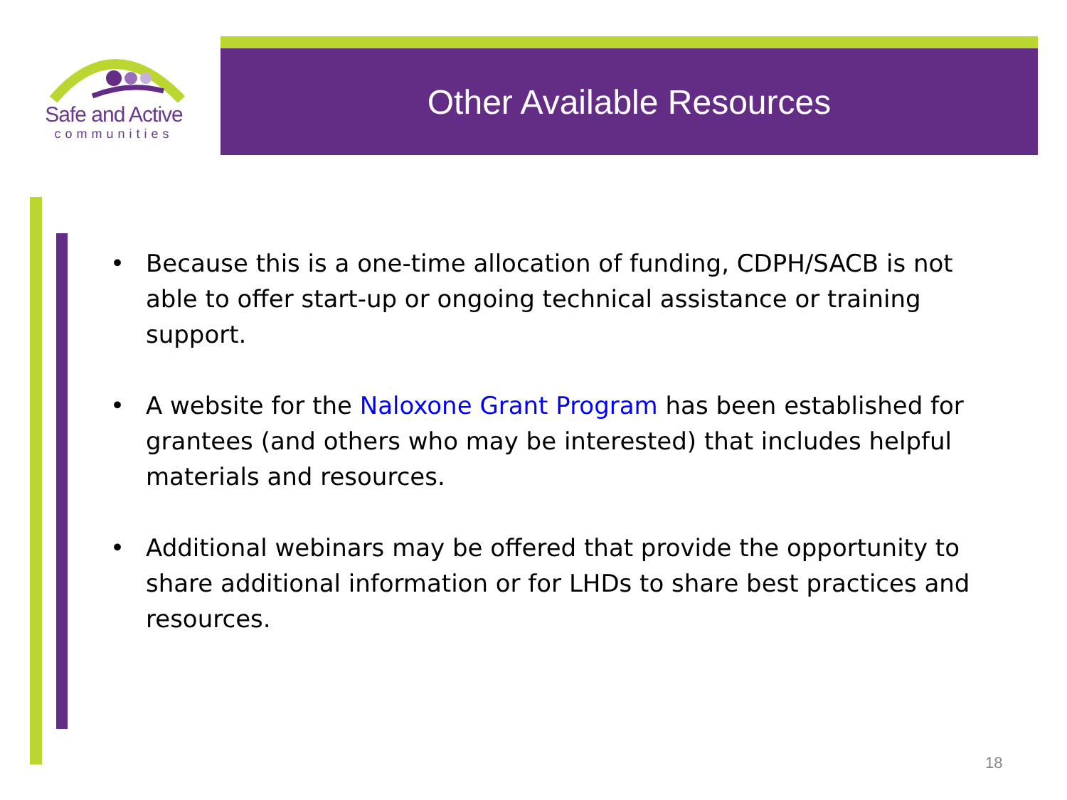Safe and Active
communities
Other Available Resources
• Because this is a one-time allocation of funding, CDPH/SACB is not able to offer start-up or ongoing technical assistance or training support.
• A website for the Naloxone Grant Program has been established for grantees (and others who may be interested) that includes helpful materials and resources.
• Additional webinars may be offered that provide the opportunity to share additional information or for LHDs to share best practices and resources.
18